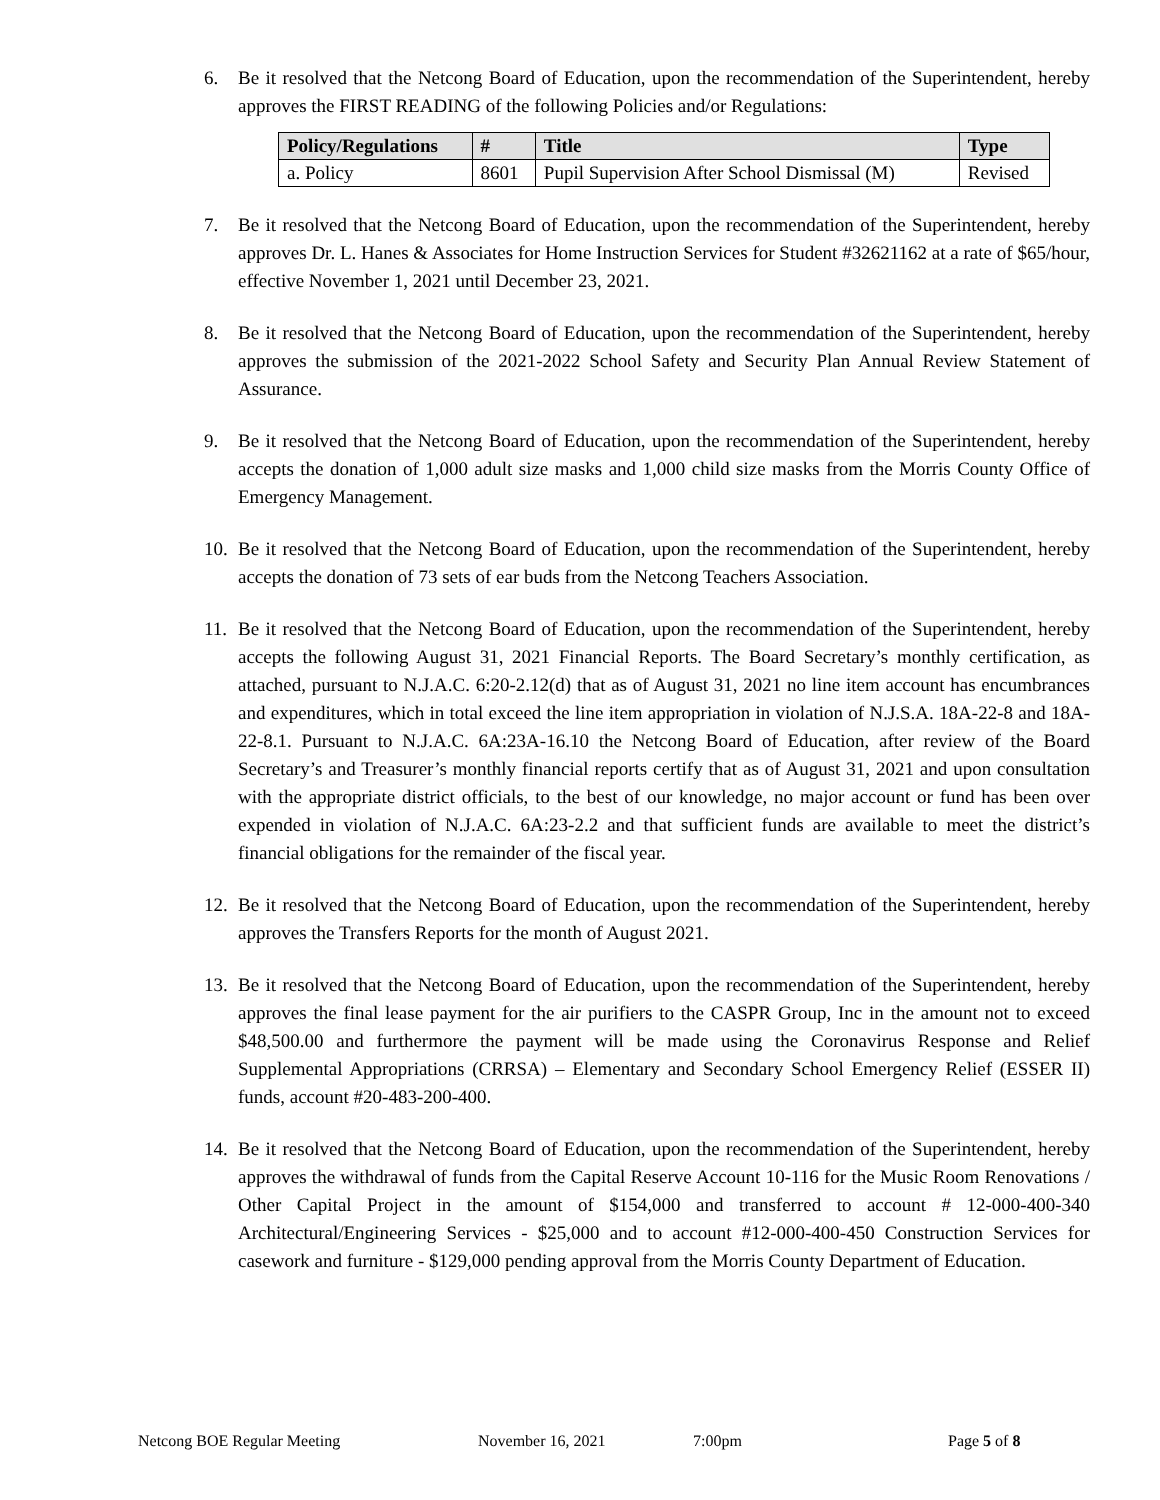6. Be it resolved that the Netcong Board of Education, upon the recommendation of the Superintendent, hereby approves the FIRST READING of the following Policies and/or Regulations:
| Policy/Regulations | # | Title | Type |
| --- | --- | --- | --- |
| a. Policy | 8601 | Pupil Supervision After School Dismissal (M) | Revised |
7. Be it resolved that the Netcong Board of Education, upon the recommendation of the Superintendent, hereby approves Dr. L. Hanes & Associates for Home Instruction Services for Student #32621162 at a rate of $65/hour, effective November 1, 2021 until December 23, 2021.
8. Be it resolved that the Netcong Board of Education, upon the recommendation of the Superintendent, hereby approves the submission of the 2021-2022 School Safety and Security Plan Annual Review Statement of Assurance.
9. Be it resolved that the Netcong Board of Education, upon the recommendation of the Superintendent, hereby accepts the donation of 1,000 adult size masks and 1,000 child size masks from the Morris County Office of Emergency Management.
10.
Be it resolved that the Netcong Board of Education, upon the recommendation of the Superintendent, hereby accepts the donation of 73 sets of ear buds from the Netcong Teachers Association.
11.
Be it resolved that the Netcong Board of Education, upon the recommendation of the Superintendent, hereby accepts the following August 31, 2021 Financial Reports. The Board Secretary’s monthly certification, as attached, pursuant to N.J.A.C. 6:20-2.12(d) that as of August 31, 2021 no line item account has encumbrances and expenditures, which in total exceed the line item appropriation in violation of N.J.S.A. 18A-22-8 and 18A-22-8.1. Pursuant to N.J.A.C. 6A:23A-16.10 the Netcong Board of Education, after review of the Board Secretary’s and Treasurer’s monthly financial reports certify that as of August 31, 2021 and upon consultation with the appropriate district officials, to the best of our knowledge, no major account or fund has been over expended in violation of N.J.A.C. 6A:23-2.2 and that sufficient funds are available to meet the district’s financial obligations for the remainder of the fiscal year.
12.
Be it resolved that the Netcong Board of Education, upon the recommendation of the Superintendent, hereby approves the Transfers Reports for the month of August 2021.
13.
Be it resolved that the Netcong Board of Education, upon the recommendation of the Superintendent, hereby approves the final lease payment for the air purifiers to the CASPR Group, Inc in the amount not to exceed $48,500.00 and furthermore the payment will be made using the Coronavirus Response and Relief Supplemental Appropriations (CRRSA) – Elementary and Secondary School Emergency Relief (ESSER II) funds, account #20-483-200-400.
14.
Be it resolved that the Netcong Board of Education, upon the recommendation of the Superintendent, hereby approves the withdrawal of funds from the Capital Reserve Account 10-116 for the Music Room Renovations / Other Capital Project in the amount of $154,000 and transferred to account # 12-000-400-340 Architectural/Engineering Services - $25,000 and to account #12-000-400-450 Construction Services for casework and furniture - $129,000 pending approval from the Morris County Department of Education.
Netcong BOE Regular Meeting November 16, 2021 7:00pm Page 5 of 8